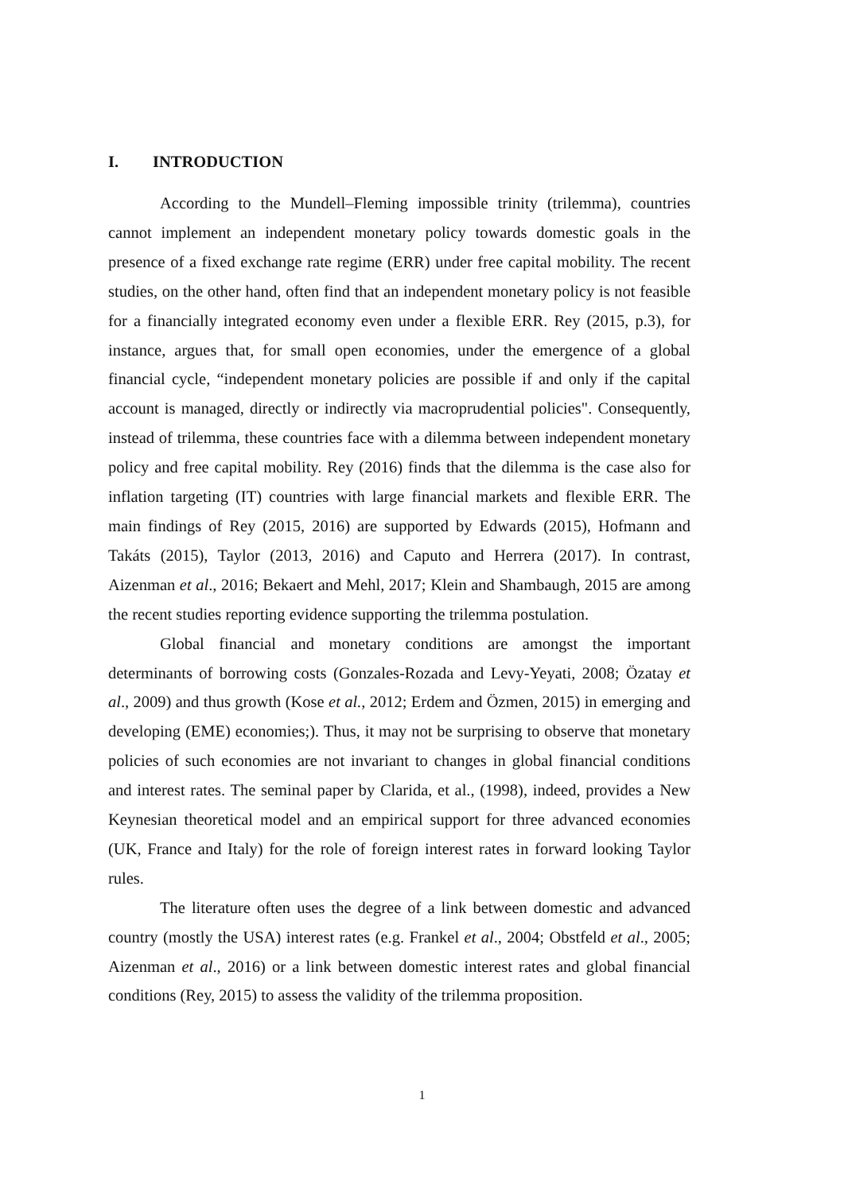I. INTRODUCTION
According to the Mundell–Fleming impossible trinity (trilemma), countries cannot implement an independent monetary policy towards domestic goals in the presence of a fixed exchange rate regime (ERR) under free capital mobility. The recent studies, on the other hand, often find that an independent monetary policy is not feasible for a financially integrated economy even under a flexible ERR. Rey (2015, p.3), for instance, argues that, for small open economies, under the emergence of a global financial cycle, “independent monetary policies are possible if and only if the capital account is managed, directly or indirectly via macroprudential policies". Consequently, instead of trilemma, these countries face with a dilemma between independent monetary policy and free capital mobility. Rey (2016) finds that the dilemma is the case also for inflation targeting (IT) countries with large financial markets and flexible ERR. The main findings of Rey (2015, 2016) are supported by Edwards (2015), Hofmann and Takáts (2015), Taylor (2013, 2016) and Caputo and Herrera (2017). In contrast, Aizenman et al., 2016; Bekaert and Mehl, 2017; Klein and Shambaugh, 2015 are among the recent studies reporting evidence supporting the trilemma postulation.
Global financial and monetary conditions are amongst the important determinants of borrowing costs (Gonzales-Rozada and Levy-Yeyati, 2008; Özatay et al., 2009) and thus growth (Kose et al., 2012; Erdem and Özmen, 2015) in emerging and developing (EME) economies;). Thus, it may not be surprising to observe that monetary policies of such economies are not invariant to changes in global financial conditions and interest rates. The seminal paper by Clarida, et al., (1998), indeed, provides a New Keynesian theoretical model and an empirical support for three advanced economies (UK, France and Italy) for the role of foreign interest rates in forward looking Taylor rules.
The literature often uses the degree of a link between domestic and advanced country (mostly the USA) interest rates (e.g. Frankel et al., 2004; Obstfeld et al., 2005; Aizenman et al., 2016) or a link between domestic interest rates and global financial conditions (Rey, 2015) to assess the validity of the trilemma proposition.
1